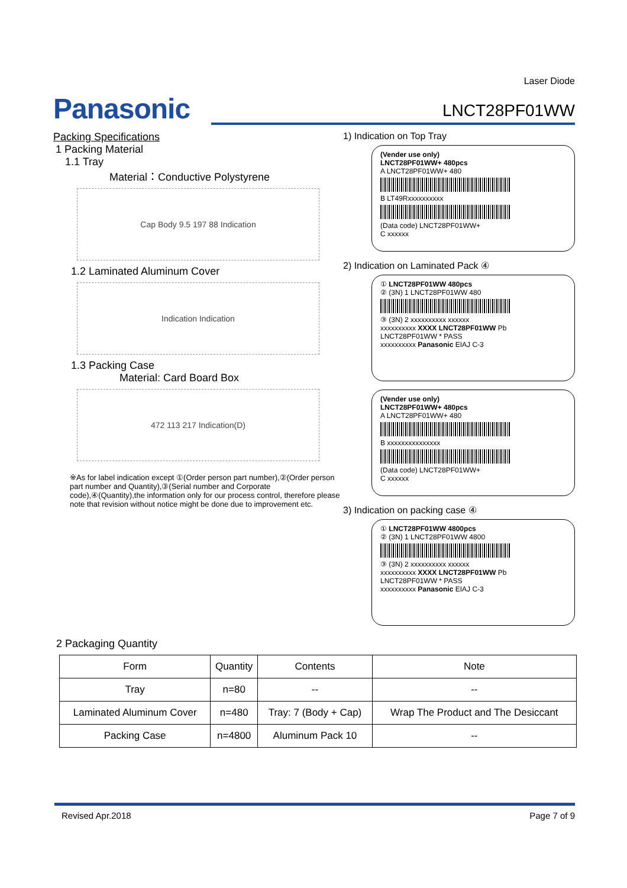Laser Diode
Panasonic
LNCT28PF01WW
Packing Specifications
1 Packing Material
1.1 Tray
Material：Conductive Polystyrene
Cap Body 9.5 197 88 Indication
1.2 Laminated Aluminum Cover
Indication Indication
1.3 Packing Case
Material: Card Board Box
472 113 217 Indication(D)
※As for label indication except ①(Order person part number),②(Order person part number and Quantity),③(Serial number and Corporate code),④(Quantity),the information only for our process control, therefore please note that revision without notice might be done due to improvement etc.
1) Indication on Top Tray
(Vender use only)
LNCT28PF01WW+ 480pcs
A LNCT28PF01WW+ 480
B LT49Rxxxxxxxxxx
(Data code) LNCT28PF01WW+
C xxxxxx
2) Indication on Laminated Pack ④
① LNCT28PF01WW 480pcs
② (3N) 1 LNCT28PF01WW 480
③ (3N) 2 xxxxxxxxxx xxxxxx
xxxxxxxxxx XXXX LNCT28PF01WW Pb
LNCT28PF01WW * PASS
xxxxxxxxxx Panasonic EIAJ C-3
(Vender use only)
LNCT28PF01WW+ 480pcs
A LNCT28PF01WW+ 480
B xxxxxxxxxxxxxxx
(Data code) LNCT28PF01WW+
C xxxxxx
3) Indication on packing case ④
① LNCT28PF01WW 4800pcs
② (3N) 1 LNCT28PF01WW 4800
③ (3N) 2 xxxxxxxxxx xxxxxx
xxxxxxxxxx XXXX LNCT28PF01WW Pb
LNCT28PF01WW * PASS
xxxxxxxxxx Panasonic EIAJ C-3
2 Packaging Quantity
| Form | Quantity | Contents | Note |
| --- | --- | --- | --- |
| Tray | n=80 | -- | -- |
| Laminated Aluminum Cover | n=480 | Tray: 7 (Body + Cap) | Wrap The Product and The Desiccant |
| Packing Case | n=4800 | Aluminum Pack 10 | -- |
Revised Apr.2018 Page 7 of 9